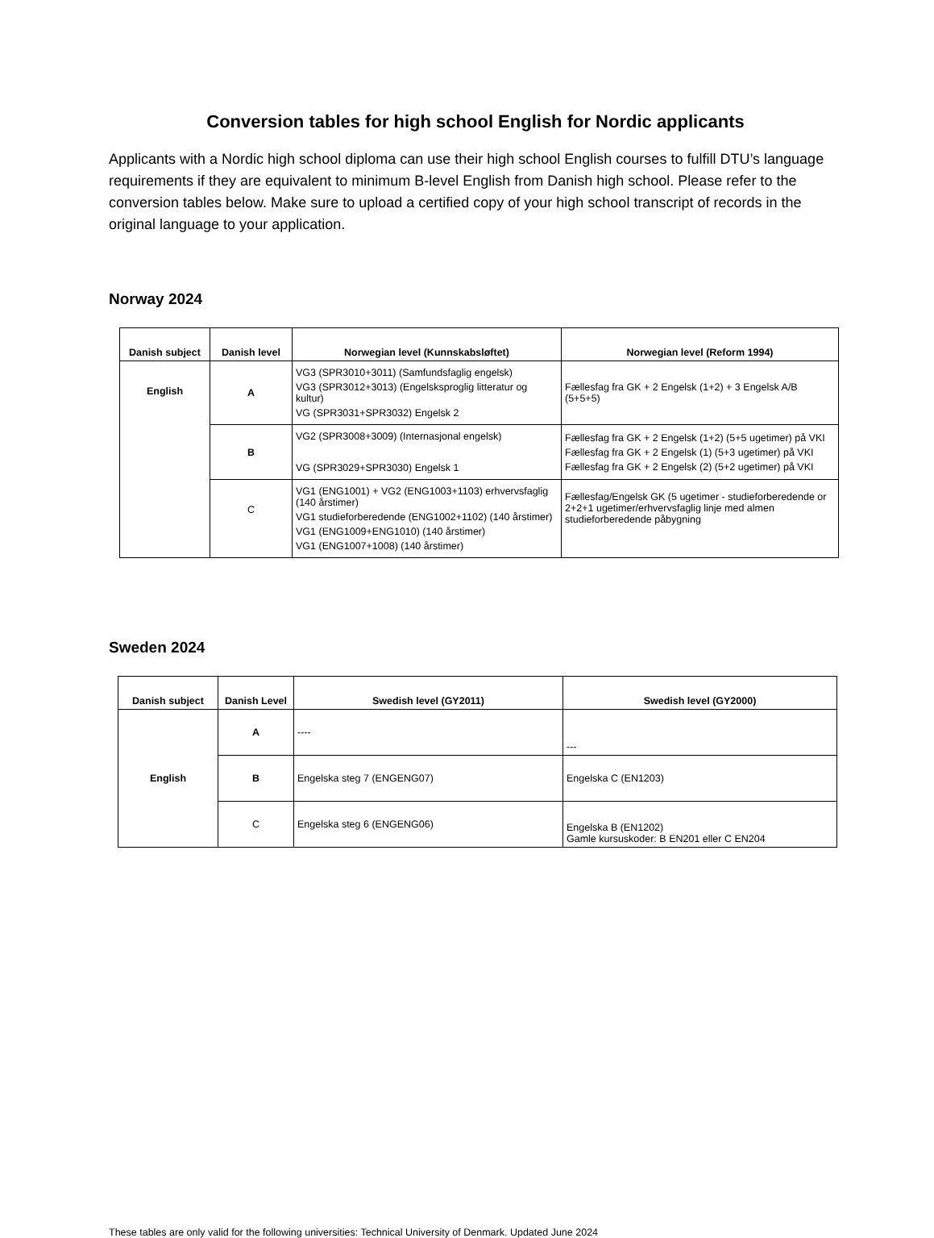Conversion tables for high school English for Nordic applicants
Applicants with a Nordic high school diploma can use their high school English courses to fulfill DTU’s language requirements if they are equivalent to minimum B-level English from Danish high school. Please refer to the conversion tables below. Make sure to upload a certified copy of your high school transcript of records in the original language to your application.
Norway 2024
| Danish subject | Danish level | Norwegian level (Kunnskabsløftet) | Norwegian level (Reform 1994) |
| --- | --- | --- | --- |
| English | A | VG3 (SPR3010+3011) (Samfundsfaglig engelsk) VG3 (SPR3012+3013) (Engelsksproglig litteratur og kultur) VG (SPR3031+SPR3032) Engelsk 2 | Fællesfag fra GK + 2 Engelsk (1+2) + 3 Engelsk A/B (5+5+5) |
| | B | VG2 (SPR3008+3009) (Internasjonal engelsk) VG (SPR3029+SPR3030) Engelsk 1 | Fællesfag fra GK + 2 Engelsk (1+2) (5+5 ugetimer) på VKI Fællesfag fra GK + 2 Engelsk (1) (5+3 ugetimer) på VKI Fællesfag fra GK + 2 Engelsk (2) (5+2 ugetimer) på VKI |
| | C | VG1 (ENG1001) + VG2 (ENG1003+1103) erhvervsfaglig (140 årstimer) VG1 studieforberedende (ENG1002+1102) (140 årstimer) VG1 (ENG1009+ENG1010) (140 årstimer) VG1 (ENG1007+1008) (140 årstimer) | Fællesfag/Engelsk GK (5 ugetimer - studieforberedende or 2+2+1 ugetimer/erhvervsfaglig linje med almen studieforberedende påbygning |
Sweden 2024
| Danish subject | Danish Level | Swedish level (GY2011) | Swedish level (GY2000) |
| --- | --- | --- | --- |
| English | A | ---- | --- |
| | B | Engelska steg 7 (ENGENG07) | Engelska C (EN1203) |
| | C | Engelska steg 6 (ENGENG06) | Engelska B (EN1202) Gamle kursuskoder: B EN201 eller C EN204 |
These tables are only valid for the following universities: Technical University of Denmark. Updated June 2024